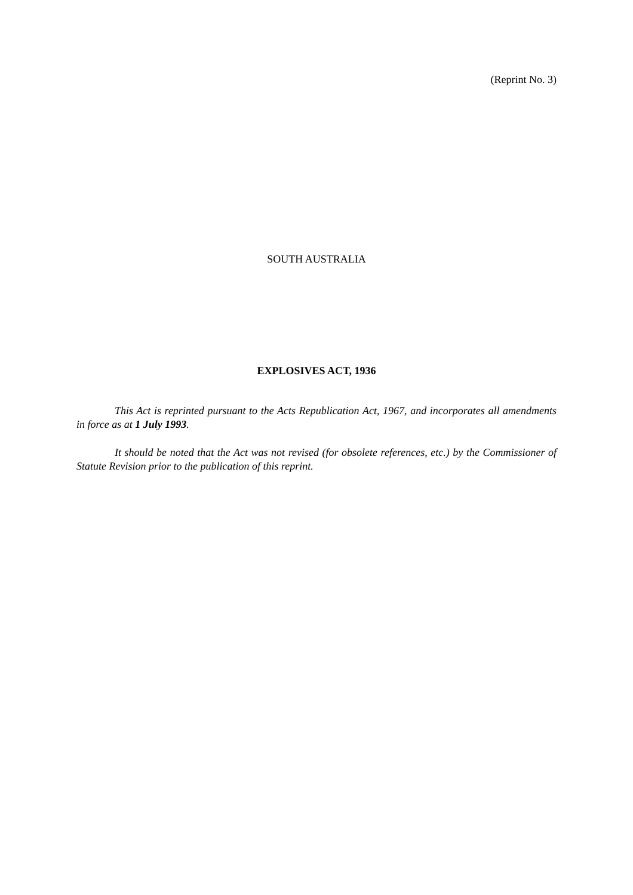(Reprint No. 3)
SOUTH AUSTRALIA
EXPLOSIVES ACT, 1936
This Act is reprinted pursuant to the Acts Republication Act, 1967, and incorporates all amendments in force as at 1 July 1993.
It should be noted that the Act was not revised (for obsolete references, etc.) by the Commissioner of Statute Revision prior to the publication of this reprint.